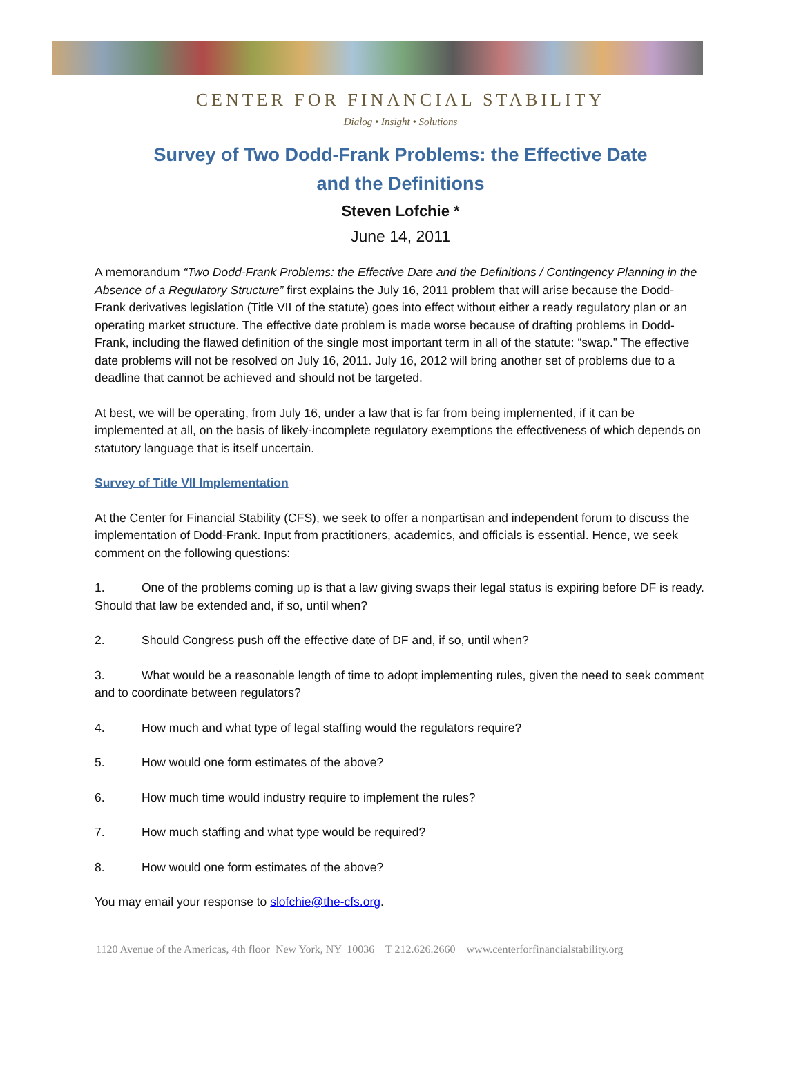CENTER FOR FINANCIAL STABILITY
Dialog • Insight • Solutions
Survey of Two Dodd-Frank Problems: the Effective Date
and the Definitions
Steven Lofchie *
June 14, 2011
A memorandum “Two Dodd-Frank Problems: the Effective Date and the Definitions / Contingency Planning in the Absence of a Regulatory Structure” first explains the July 16, 2011 problem that will arise because the Dodd-Frank derivatives legislation (Title VII of the statute) goes into effect without either a ready regulatory plan or an operating market structure. The effective date problem is made worse because of drafting problems in Dodd-Frank, including the flawed definition of the single most important term in all of the statute: “swap.” The effective date problems will not be resolved on July 16, 2011. July 16, 2012 will bring another set of problems due to a deadline that cannot be achieved and should not be targeted.
At best, we will be operating, from July 16, under a law that is far from being implemented, if it can be implemented at all, on the basis of likely-incomplete regulatory exemptions the effectiveness of which depends on statutory language that is itself uncertain.
Survey of Title VII Implementation
At the Center for Financial Stability (CFS), we seek to offer a nonpartisan and independent forum to discuss the implementation of Dodd-Frank. Input from practitioners, academics, and officials is essential. Hence, we seek comment on the following questions:
1. One of the problems coming up is that a law giving swaps their legal status is expiring before DF is ready. Should that law be extended and, if so, until when?
2. Should Congress push off the effective date of DF and, if so, until when?
3. What would be a reasonable length of time to adopt implementing rules, given the need to seek comment and to coordinate between regulators?
4. How much and what type of legal staffing would the regulators require?
5. How would one form estimates of the above?
6. How much time would industry require to implement the rules?
7. How much staffing and what type would be required?
8. How would one form estimates of the above?
You may email your response to slofchie@the-cfs.org.
1120 Avenue of the Americas, 4th floor New York, NY 10036 T 212.626.2660 www.centerforfinancialstability.org